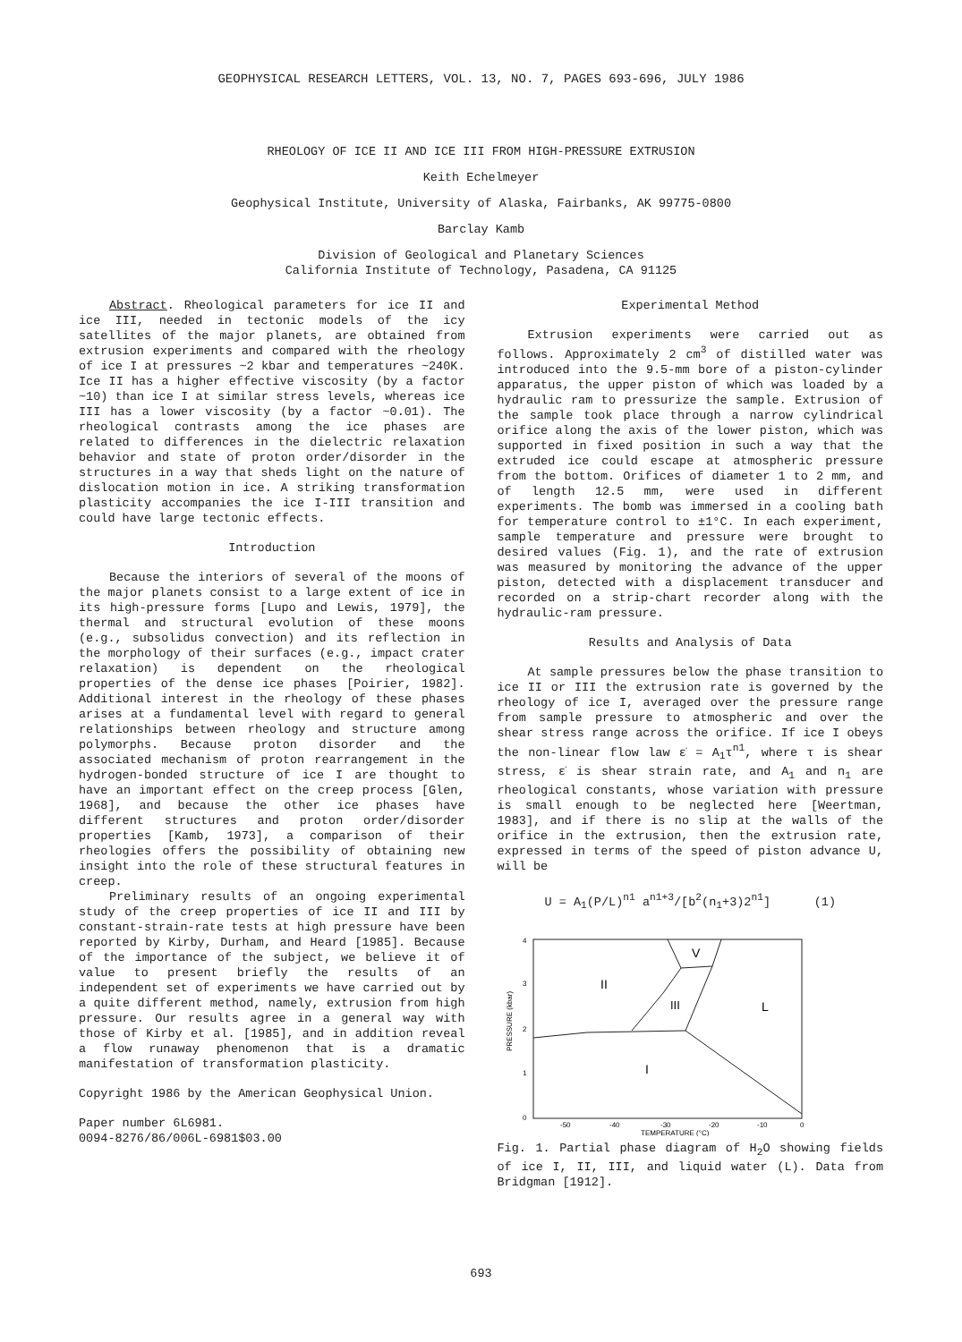GEOPHYSICAL RESEARCH LETTERS, VOL. 13, NO. 7, PAGES 693-696, JULY 1986
RHEOLOGY OF ICE II AND ICE III FROM HIGH-PRESSURE EXTRUSION
Keith Echelmeyer
Geophysical Institute, University of Alaska, Fairbanks, AK 99775-0800
Barclay Kamb
Division of Geological and Planetary Sciences
California Institute of Technology, Pasadena, CA 91125
Abstract. Rheological parameters for ice II and ice III, needed in tectonic models of the icy satellites of the major planets, are obtained from extrusion experiments and compared with the rheology of ice I at pressures ~2 kbar and temperatures ~240K. Ice II has a higher effective viscosity (by a factor ~10) than ice I at similar stress levels, whereas ice III has a lower viscosity (by a factor ~0.01). The rheological contrasts among the ice phases are related to differences in the dielectric relaxation behavior and state of proton order/disorder in the structures in a way that sheds light on the nature of dislocation motion in ice. A striking transformation plasticity accompanies the ice I-III transition and could have large tectonic effects.
Introduction
Because the interiors of several of the moons of the major planets consist to a large extent of ice in its high-pressure forms [Lupo and Lewis, 1979], the thermal and structural evolution of these moons (e.g., subsolidus convection) and its reflection in the morphology of their surfaces (e.g., impact crater relaxation) is dependent on the rheological properties of the dense ice phases [Poirier, 1982]. Additional interest in the rheology of these phases arises at a fundamental level with regard to general relationships between rheology and structure among polymorphs. Because proton disorder and the associated mechanism of proton rearrangement in the hydrogen-bonded structure of ice I are thought to have an important effect on the creep process [Glen, 1968], and because the other ice phases have different structures and proton order/disorder properties [Kamb, 1973], a comparison of their rheologies offers the possibility of obtaining new insight into the role of these structural features in creep.
Preliminary results of an ongoing experimental study of the creep properties of ice II and III by constant-strain-rate tests at high pressure have been reported by Kirby, Durham, and Heard [1985]. Because of the importance of the subject, we believe it of value to present briefly the results of an independent set of experiments we have carried out by a quite different method, namely, extrusion from high pressure. Our results agree in a general way with those of Kirby et al. [1985], and in addition reveal a flow runaway phenomenon that is a dramatic manifestation of transformation plasticity.
Copyright 1986 by the American Geophysical Union.
Paper number 6L6981.
0094-8276/86/006L-6981$03.00
Experimental Method
Extrusion experiments were carried out as follows. Approximately 2 cm<sup>3</sup> of distilled water was introduced into the 9.5-mm bore of a piston-cylinder apparatus, the upper piston of which was loaded by a hydraulic ram to pressurize the sample. Extrusion of the sample took place through a narrow cylindrical orifice along the axis of the lower piston, which was supported in fixed position in such a way that the extruded ice could escape at atmospheric pressure from the bottom. Orifices of diameter 1 to 2 mm, and of length 12.5 mm, were used in different experiments. The bomb was immersed in a cooling bath for temperature control to ±1°C. In each experiment, sample temperature and pressure were brought to desired values (Fig. 1), and the rate of extrusion was measured by monitoring the advance of the upper piston, detected with a displacement transducer and recorded on a strip-chart recorder along with the hydraulic-ram pressure.
Results and Analysis of Data
At sample pressures below the phase transition to ice II or III the extrusion rate is governed by the rheology of ice I, averaged over the pressure range from sample pressure to atmospheric and over the shear stress range across the orifice. If ice I obeys the non-linear flow law ε̇ = A<sub>1</sub>τ<sup>n1</sup>, where τ is shear stress, ε̇ is shear strain rate, and A<sub>1</sub> and n<sub>1</sub> are rheological constants, whose variation with pressure is small enough to be neglected here [Weertman, 1983], and if there is no slip at the walls of the orifice in the extrusion, then the extrusion rate, expressed in terms of the speed of piston advance U, will be
U = A<sub>1</sub>(P/L)<sup>n1</sup> a<sup>n1+3</sup>/[b<sup>2</sup>(n<sub>1</sub>+3)2<sup>n1</sup>] (1)
II
V
III
L
I
4
3
2
1
0
PRESSURE (kbar)
-50
-40
-30
-20
-10
0
TEMPERATURE (°C)
Fig. 1. Partial phase diagram of H<sub>2</sub>O showing fields of ice I, II, III, and liquid water (L). Data from Bridgman [1912].
693